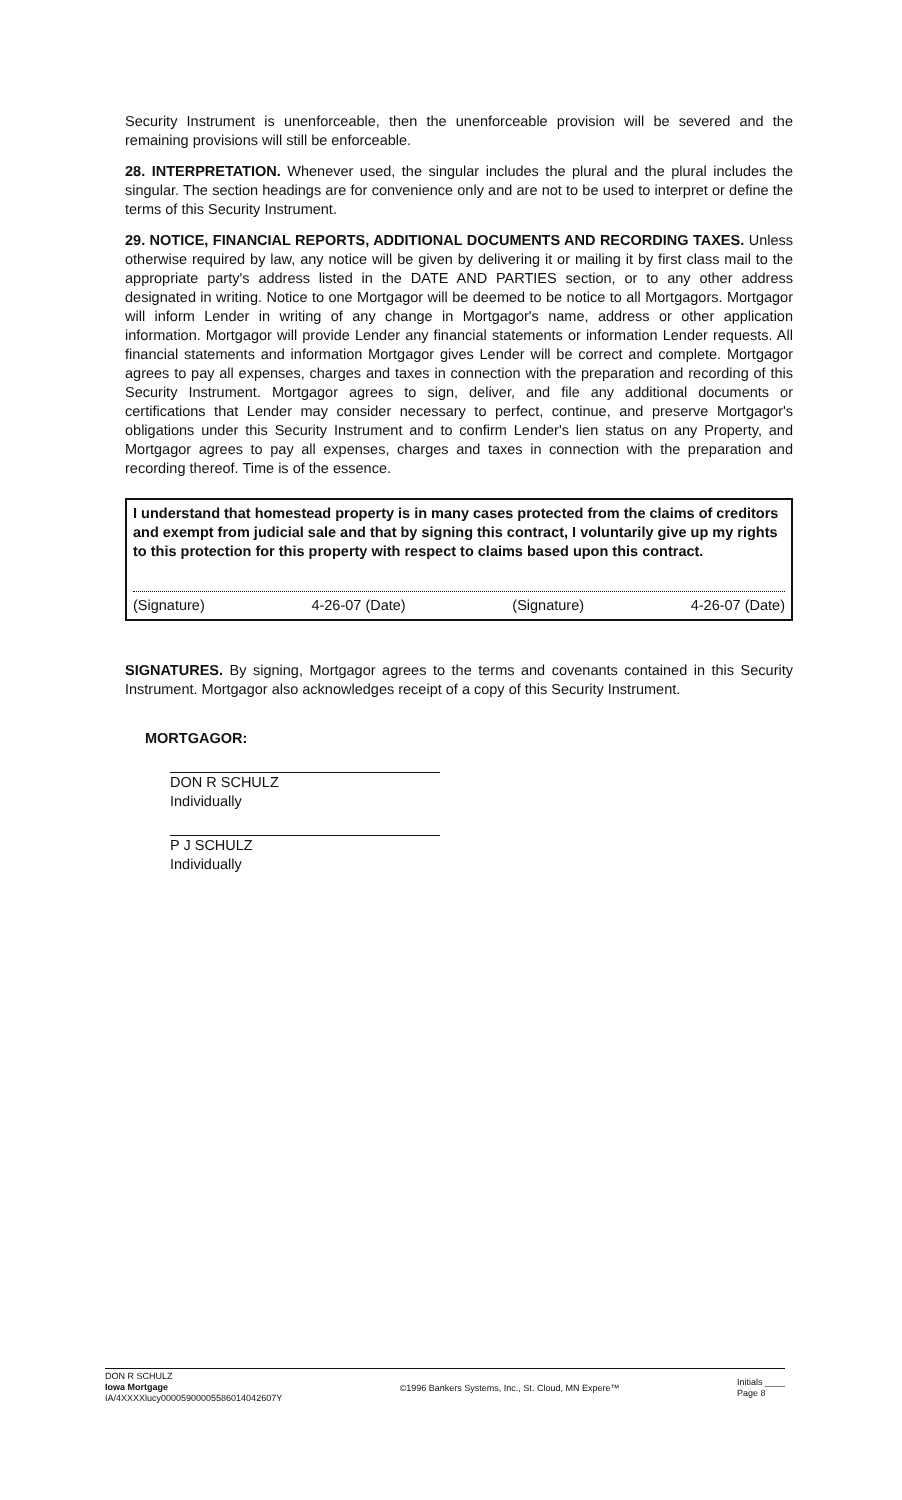Security Instrument is unenforceable, then the unenforceable provision will be severed and the remaining provisions will still be enforceable.
28. INTERPRETATION. Whenever used, the singular includes the plural and the plural includes the singular. The section headings are for convenience only and are not to be used to interpret or define the terms of this Security Instrument.
29. NOTICE, FINANCIAL REPORTS, ADDITIONAL DOCUMENTS AND RECORDING TAXES. Unless otherwise required by law, any notice will be given by delivering it or mailing it by first class mail to the appropriate party's address listed in the DATE AND PARTIES section, or to any other address designated in writing. Notice to one Mortgagor will be deemed to be notice to all Mortgagors. Mortgagor will inform Lender in writing of any change in Mortgagor's name, address or other application information. Mortgagor will provide Lender any financial statements or information Lender requests. All financial statements and information Mortgagor gives Lender will be correct and complete. Mortgagor agrees to pay all expenses, charges and taxes in connection with the preparation and recording of this Security Instrument. Mortgagor agrees to sign, deliver, and file any additional documents or certifications that Lender may consider necessary to perfect, continue, and preserve Mortgagor's obligations under this Security Instrument and to confirm Lender's lien status on any Property, and Mortgagor agrees to pay all expenses, charges and taxes in connection with the preparation and recording thereof. Time is of the essence.
I understand that homestead property is in many cases protected from the claims of creditors and exempt from judicial sale and that by signing this contract, I voluntarily give up my rights to this protection for this property with respect to claims based upon this contract.
(Signature) 4-26-07 (Date) (Signature) 4-26-07 (Date)
SIGNATURES. By signing, Mortgagor agrees to the terms and covenants contained in this Security Instrument. Mortgagor also acknowledges receipt of a copy of this Security Instrument.
MORTGAGOR:
DON R SCHULZ
Individually
P J SCHULZ
Individually
DON R SCHULZ
Iowa Mortgage
IA/4XXXXlucy00005900005586014042607Y
©1996 Bankers Systems, Inc., St. Cloud, MN Expere™
Initials ____
Page 8